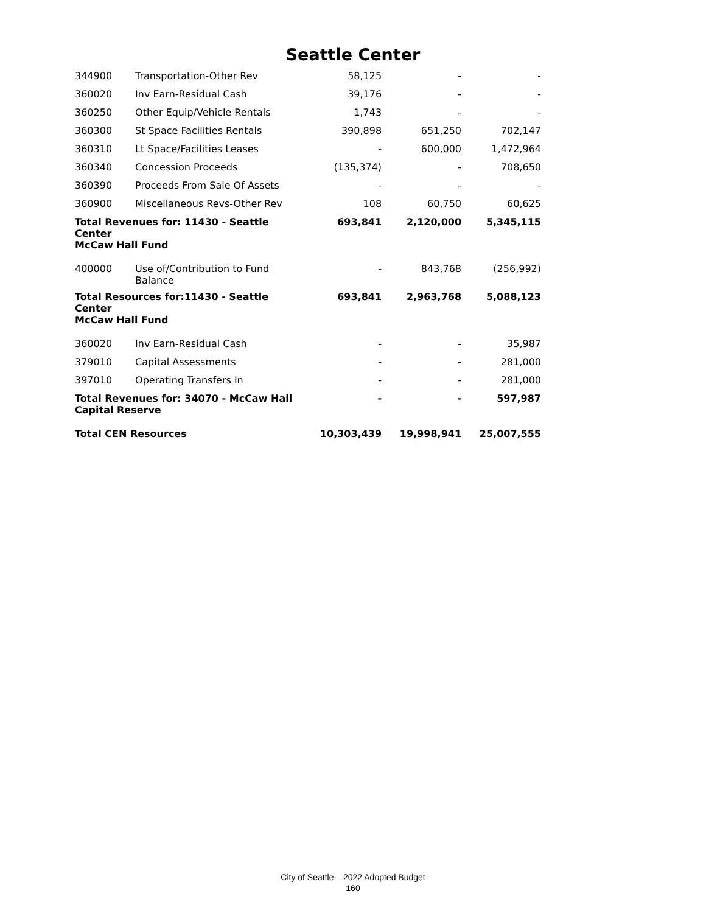Seattle Center
| 344900 | Transportation-Other Rev | 58,125 | - | - |
| 360020 | Inv Earn-Residual Cash | 39,176 | - | - |
| 360250 | Other Equip/Vehicle Rentals | 1,743 | - | - |
| 360300 | St Space Facilities Rentals | 390,898 | 651,250 | 702,147 |
| 360310 | Lt Space/Facilities Leases | - | 600,000 | 1,472,964 |
| 360340 | Concession Proceeds | (135,374) | - | 708,650 |
| 360390 | Proceeds From Sale Of Assets | - | - | - |
| 360900 | Miscellaneous Revs-Other Rev | 108 | 60,750 | 60,625 |
| Total Revenues for: 11430 - Seattle Center McCaw Hall Fund | | 693,841 | 2,120,000 | 5,345,115 |
| 400000 | Use of/Contribution to Fund Balance | - | 843,768 | (256,992) |
| Total Resources for:11430 - Seattle Center McCaw Hall Fund | | 693,841 | 2,963,768 | 5,088,123 |
| 360020 | Inv Earn-Residual Cash | - | - | 35,987 |
| 379010 | Capital Assessments | - | - | 281,000 |
| 397010 | Operating Transfers In | - | - | 281,000 |
| Total Revenues for: 34070 - McCaw Hall Capital Reserve | | - | - | 597,987 |
| Total CEN Resources | | 10,303,439 | 19,998,941 | 25,007,555 |
City of Seattle – 2022 Adopted Budget
160